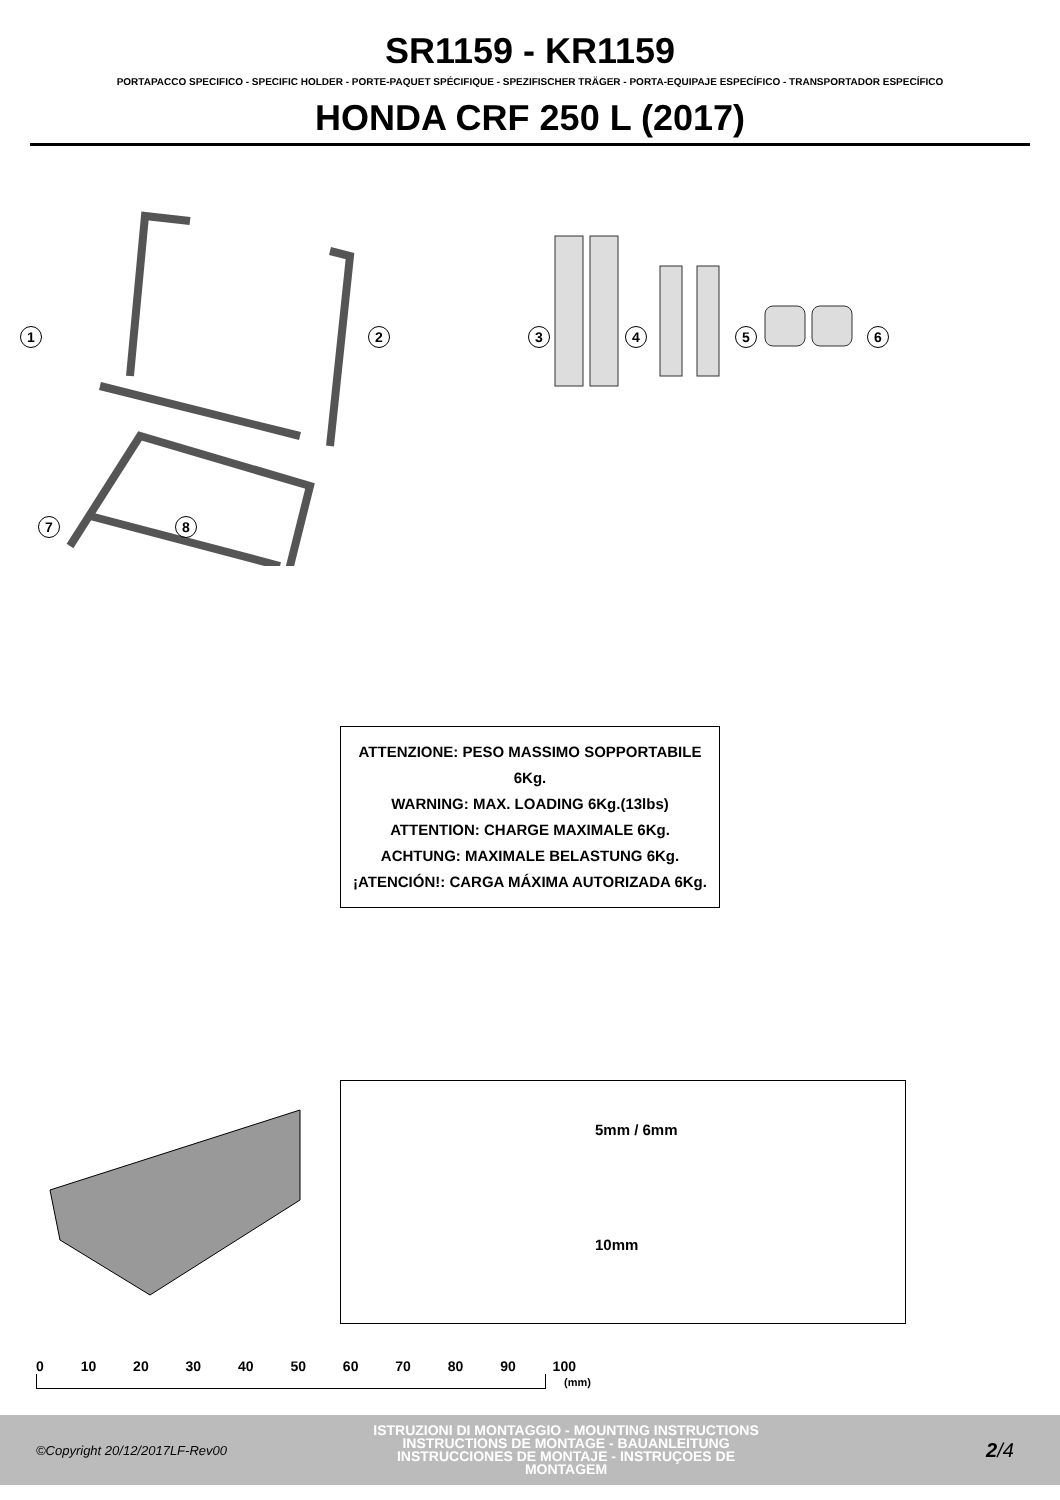SR1159 - KR1159
PORTAPACCO SPECIFICO - SPECIFIC HOLDER - PORTE-PAQUET SPÉCIFIQUE - SPEZIFISCHER TRÄGER - PORTA-EQUIPAJE ESPECÍFICO - TRANSPORTADOR ESPECÍFICO
HONDA CRF 250 L (2017)
1 2 3 4 5 6
7 8
ATTENZIONE: PESO MASSIMO SOPPORTABILE 6Kg.
WARNING: MAX. LOADING 6Kg.(13lbs)
ATTENTION: CHARGE MAXIMALE 6Kg.
ACHTUNG: MAXIMALE BELASTUNG 6Kg.
¡ATENCIÓN!: CARGA MÁXIMA AUTORIZADA 6Kg.
5mm / 6mm
10mm
0 10 20 30 40 50 60 70 80 90 100
(mm)
©Copyright 20/12/2017LF-Rev00 ISTRUZIONI DI MONTAGGIO - MOUNTING INSTRUCTIONS
INSTRUCTIONS DE MONTAGE - BAUANLEITUNG
INSTRUCCIONES DE MONTAJE - INSTRUÇOES DE MONTAGEM 2/4